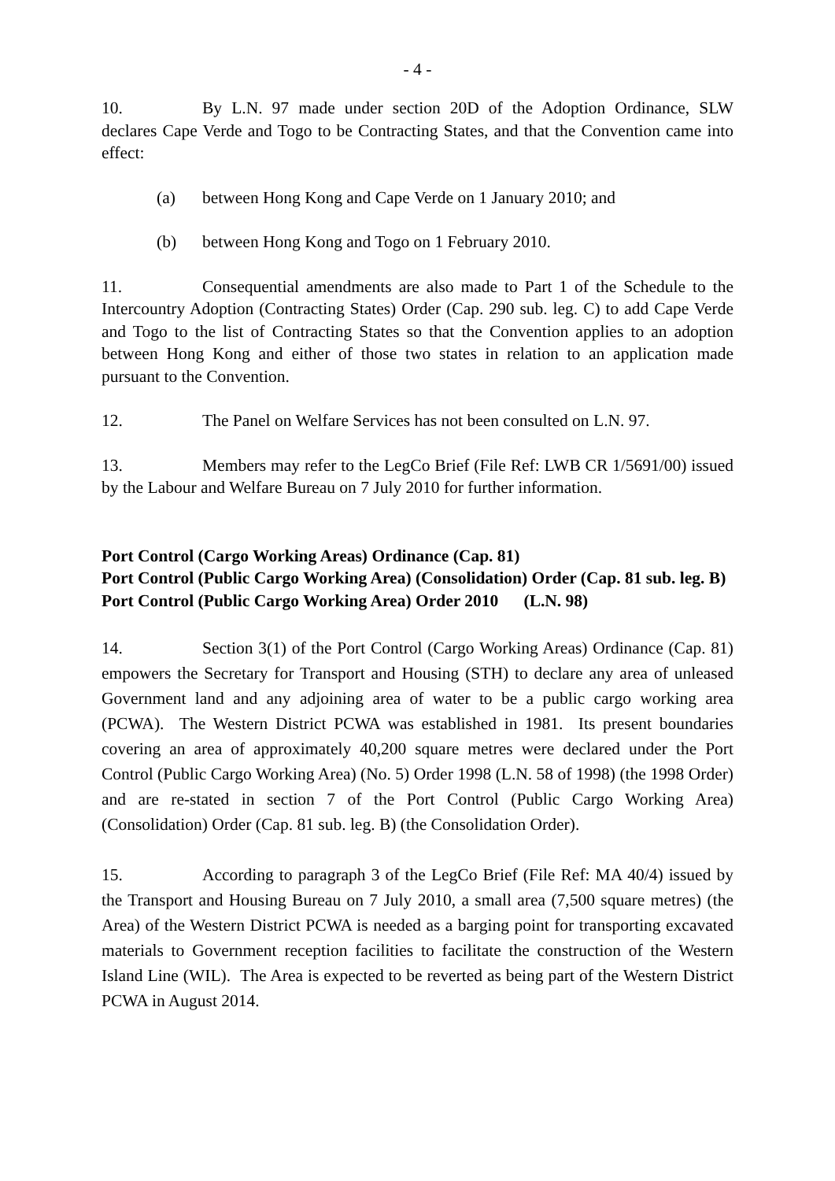- 4 -
10. By L.N. 97 made under section 20D of the Adoption Ordinance, SLW declares Cape Verde and Togo to be Contracting States, and that the Convention came into effect:
(a) between Hong Kong and Cape Verde on 1 January 2010; and
(b) between Hong Kong and Togo on 1 February 2010.
11. Consequential amendments are also made to Part 1 of the Schedule to the Intercountry Adoption (Contracting States) Order (Cap. 290 sub. leg. C) to add Cape Verde and Togo to the list of Contracting States so that the Convention applies to an adoption between Hong Kong and either of those two states in relation to an application made pursuant to the Convention.
12. The Panel on Welfare Services has not been consulted on L.N. 97.
13. Members may refer to the LegCo Brief (File Ref: LWB CR 1/5691/00) issued by the Labour and Welfare Bureau on 7 July 2010 for further information.
Port Control (Cargo Working Areas) Ordinance (Cap. 81)
Port Control (Public Cargo Working Area) (Consolidation) Order (Cap. 81 sub. leg. B)
Port Control (Public Cargo Working Area) Order 2010 (L.N. 98)
14. Section 3(1) of the Port Control (Cargo Working Areas) Ordinance (Cap. 81) empowers the Secretary for Transport and Housing (STH) to declare any area of unleased Government land and any adjoining area of water to be a public cargo working area (PCWA). The Western District PCWA was established in 1981. Its present boundaries covering an area of approximately 40,200 square metres were declared under the Port Control (Public Cargo Working Area) (No. 5) Order 1998 (L.N. 58 of 1998) (the 1998 Order) and are re-stated in section 7 of the Port Control (Public Cargo Working Area) (Consolidation) Order (Cap. 81 sub. leg. B) (the Consolidation Order).
15. According to paragraph 3 of the LegCo Brief (File Ref: MA 40/4) issued by the Transport and Housing Bureau on 7 July 2010, a small area (7,500 square metres) (the Area) of the Western District PCWA is needed as a barging point for transporting excavated materials to Government reception facilities to facilitate the construction of the Western Island Line (WIL). The Area is expected to be reverted as being part of the Western District PCWA in August 2014.